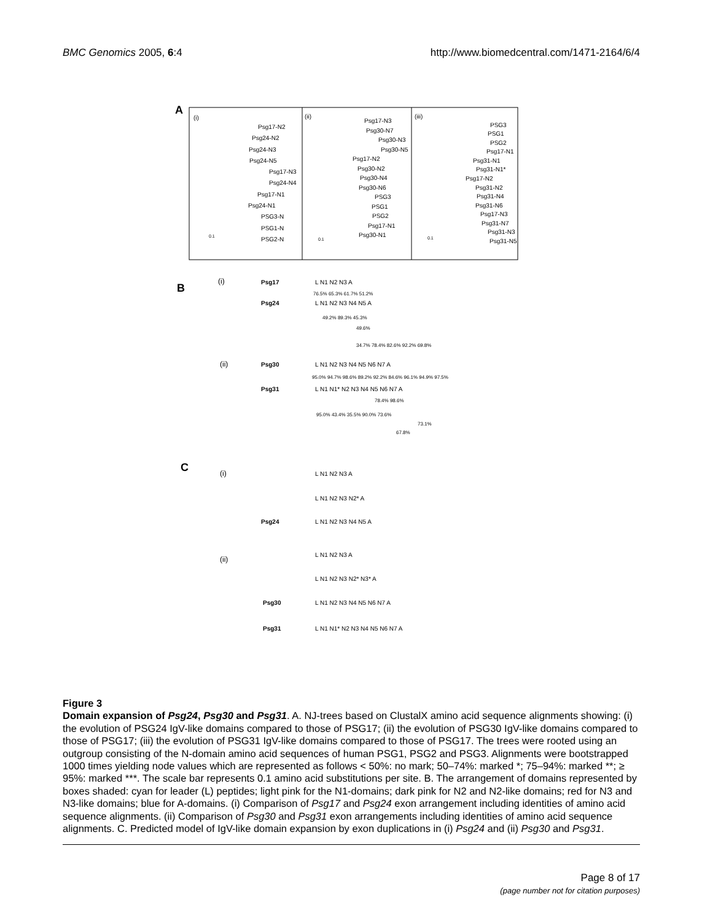BMC Genomics 2005, 6:4 http://www.biomedcentral.com/1471-2164/6/4
A
(i)
(ii)
(iii)
Psg17-N2
Psg24-N2
Psg24-N3
Psg24-N5
Psg17-N3
Psg24-N4
Psg17-N1
Psg24-N1
PSG3-N
PSG1-N
PSG2-N
Psg17-N3
Psg30-N7
Psg30-N3
Psg30-N5
Psg17-N2
Psg30-N2
Psg30-N4
Psg30-N6
PSG3
PSG1
PSG2
Psg17-N1
Psg30-N1
PSG3
PSG1
PSG2
Psg17-N1
Psg31-N1
Psg31-N1*
Psg17-N2
Psg31-N2
Psg31-N4
Psg31-N6
Psg17-N3
Psg31-N7
Psg31-N3
Psg31-N5
0.1
0.1
0.1
B
(i)
Psg17
Psg24
L N1 N2 N3 A
L N1 N2 N3 N4 N5 A
76.5% 65.3% 61.7% 51.2%
49.2% 89.3% 45.3%
49.6%
34.7% 78.4% 82.6% 92.2% 69.8%
(ii)
Psg30
Psg31
L N1 N2 N3 N4 N5 N6 N7 A
L N1 N1* N2 N3 N4 N5 N6 N7 A
95.0% 94.7% 98.6% 89.2% 92.2% 84.6% 96.1% 94.9% 97.5%
78.4% 98.6%
95.0% 43.4% 35.5% 90.0% 73.6%
73.1%
67.8%
C
(i)
L N1 N2 N3 A
L N1 N2 N3 N2* A
Psg24
L N1 N2 N3 N4 N5 A
(ii)
L N1 N2 N3 A
L N1 N2 N3 N2* N3* A
Psg30
L N1 N2 N3 N4 N5 N6 N7 A
Psg31
L N1 N1* N2 N3 N4 N5 N6 N7 A
Figure 3
Domain expansion of Psg24, Psg30 and Psg31. A. NJ-trees based on ClustalX amino acid sequence alignments showing: (i) the evolution of PSG24 IgV-like domains compared to those of PSG17; (ii) the evolution of PSG30 IgV-like domains compared to those of PSG17; (iii) the evolution of PSG31 IgV-like domains compared to those of PSG17. The trees were rooted using an outgroup consisting of the N-domain amino acid sequences of human PSG1, PSG2 and PSG3. Alignments were bootstrapped 1000 times yielding node values which are represented as follows < 50%: no mark; 50–74%: marked *; 75–94%: marked **; ≥ 95%: marked ***. The scale bar represents 0.1 amino acid substitutions per site. B. The arrangement of domains represented by boxes shaded: cyan for leader (L) peptides; light pink for the N1-domains; dark pink for N2 and N2-like domains; red for N3 and N3-like domains; blue for A-domains. (i) Comparison of Psg17 and Psg24 exon arrangement including identities of amino acid sequence alignments. (ii) Comparison of Psg30 and Psg31 exon arrangements including identities of amino acid sequence alignments. C. Predicted model of IgV-like domain expansion by exon duplications in (i) Psg24 and (ii) Psg30 and Psg31.
Page 8 of 17
(page number not for citation purposes)